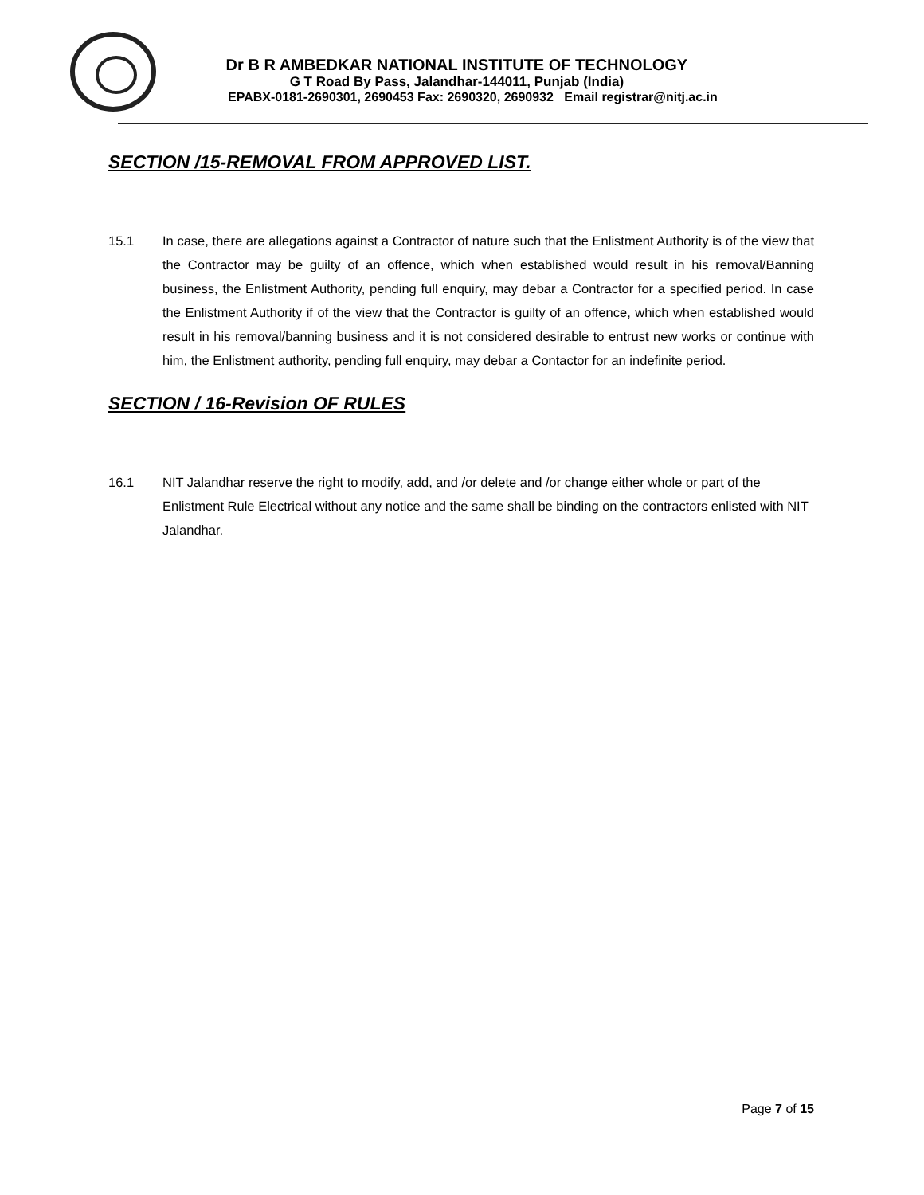Dr B R AMBEDKAR NATIONAL INSTITUTE OF TECHNOLOGY
G T Road By Pass, Jalandhar-144011, Punjab (India)
EPABX-0181-2690301, 2690453 Fax: 2690320, 2690932 Email registrar@nitj.ac.in
SECTION /15-REMOVAL FROM APPROVED LIST.
15.1 In case, there are allegations against a Contractor of nature such that the Enlistment Authority is of the view that the Contractor may be guilty of an offence, which when established would result in his removal/Banning business, the Enlistment Authority, pending full enquiry, may debar a Contractor for a specified period. In case the Enlistment Authority if of the view that the Contractor is guilty of an offence, which when established would result in his removal/banning business and it is not considered desirable to entrust new works or continue with him, the Enlistment authority, pending full enquiry, may debar a Contactor for an indefinite period.
SECTION / 16-Revision OF RULES
16.1 NIT Jalandhar reserve the right to modify, add, and /or delete and /or change either whole or part of the Enlistment Rule Electrical without any notice and the same shall be binding on the contractors enlisted with NIT Jalandhar.
Page 7 of 15